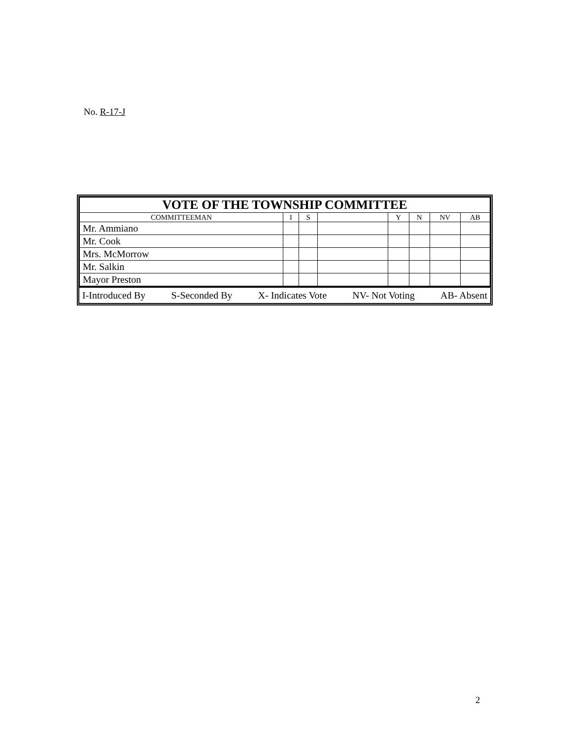No. R-17-J
| VOTE OF THE TOWNSHIP COMMITTEE | | | | | | | |
| --- | --- | --- | --- | --- | --- | --- | --- |
| COMMITTEEMAN | I | S | | Y | N | NV | AB |
| Mr. Ammiano | | | | | | | |
| Mr. Cook | | | | | | | |
| Mrs. McMorrow | | | | | | | |
| Mr. Salkin | | | | | | | |
| Mayor Preston | | | | | | | |
I-Introduced By S-Seconded By X- Indicates Vote NV- Not Voting AB- Absent
2